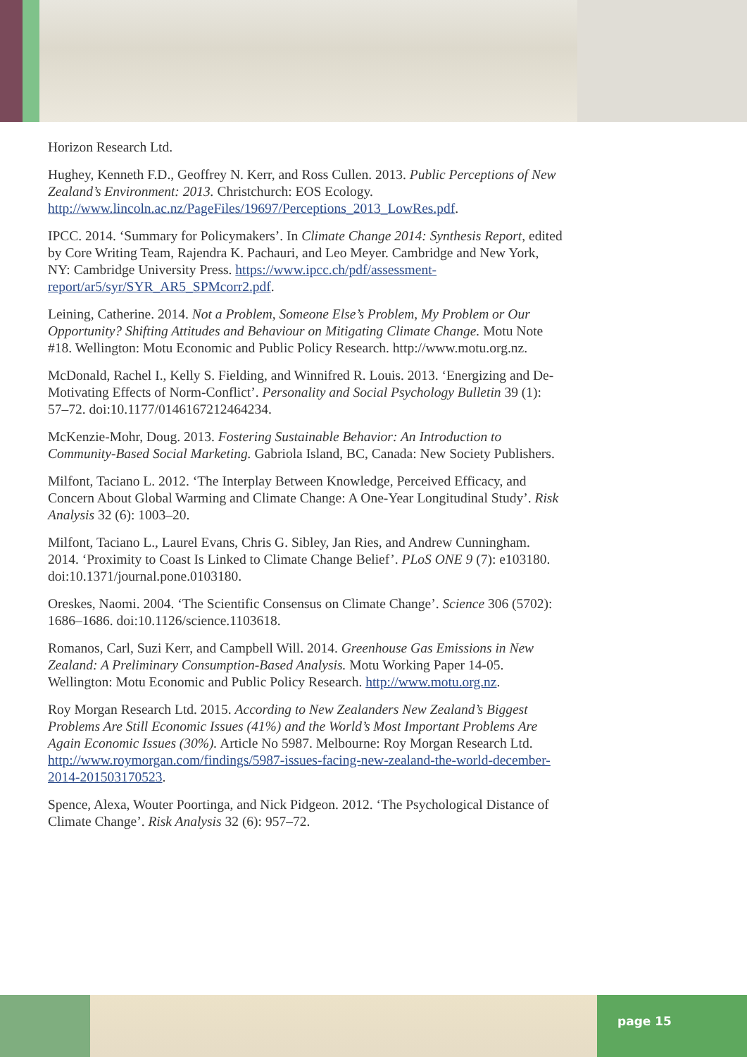Horizon Research Ltd.
Hughey, Kenneth F.D., Geoffrey N. Kerr, and Ross Cullen. 2013. Public Perceptions of New Zealand’s Environment: 2013. Christchurch: EOS Ecology. http://www.lincoln.ac.nz/PageFiles/19697/Perceptions_2013_LowRes.pdf.
IPCC. 2014. ‘Summary for Policymakers’. In Climate Change 2014: Synthesis Report, edited by Core Writing Team, Rajendra K. Pachauri, and Leo Meyer. Cambridge and New York, NY: Cambridge University Press. https://www.ipcc.ch/pdf/assessment-report/ar5/syr/SYR_AR5_SPMcorr2.pdf.
Leining, Catherine. 2014. Not a Problem, Someone Else’s Problem, My Problem or Our Opportunity? Shifting Attitudes and Behaviour on Mitigating Climate Change. Motu Note #18. Wellington: Motu Economic and Public Policy Research. http://www.motu.org.nz.
McDonald, Rachel I., Kelly S. Fielding, and Winnifred R. Louis. 2013. ‘Energizing and De-Motivating Effects of Norm-Conflict’. Personality and Social Psychology Bulletin 39 (1): 57–72. doi:10.1177/0146167212464234.
McKenzie-Mohr, Doug. 2013. Fostering Sustainable Behavior: An Introduction to Community-Based Social Marketing. Gabriola Island, BC, Canada: New Society Publishers.
Milfont, Taciano L. 2012. ‘The Interplay Between Knowledge, Perceived Efficacy, and Concern About Global Warming and Climate Change: A One-Year Longitudinal Study’. Risk Analysis 32 (6): 1003–20.
Milfont, Taciano L., Laurel Evans, Chris G. Sibley, Jan Ries, and Andrew Cunningham. 2014. ‘Proximity to Coast Is Linked to Climate Change Belief’. PLoS ONE 9 (7): e103180. doi:10.1371/journal.pone.0103180.
Oreskes, Naomi. 2004. ‘The Scientific Consensus on Climate Change’. Science 306 (5702): 1686–1686. doi:10.1126/science.1103618.
Romanos, Carl, Suzi Kerr, and Campbell Will. 2014. Greenhouse Gas Emissions in New Zealand: A Preliminary Consumption-Based Analysis. Motu Working Paper 14-05. Wellington: Motu Economic and Public Policy Research. http://www.motu.org.nz.
Roy Morgan Research Ltd. 2015. According to New Zealanders New Zealand’s Biggest Problems Are Still Economic Issues (41%) and the World’s Most Important Problems Are Again Economic Issues (30%). Article No 5987. Melbourne: Roy Morgan Research Ltd. http://www.roymorgan.com/findings/5987-issues-facing-new-zealand-the-world-december-2014-201503170523.
Spence, Alexa, Wouter Poortinga, and Nick Pidgeon. 2012. ‘The Psychological Distance of Climate Change’. Risk Analysis 32 (6): 957–72.
page 15